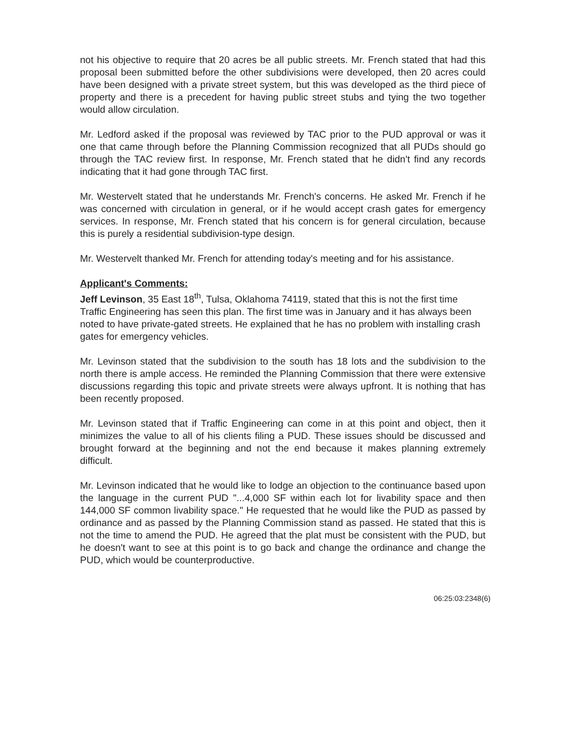not his objective to require that 20 acres be all public streets. Mr. French stated that had this proposal been submitted before the other subdivisions were developed, then 20 acres could have been designed with a private street system, but this was developed as the third piece of property and there is a precedent for having public street stubs and tying the two together would allow circulation.
Mr. Ledford asked if the proposal was reviewed by TAC prior to the PUD approval or was it one that came through before the Planning Commission recognized that all PUDs should go through the TAC review first. In response, Mr. French stated that he didn't find any records indicating that it had gone through TAC first.
Mr. Westervelt stated that he understands Mr. French's concerns. He asked Mr. French if he was concerned with circulation in general, or if he would accept crash gates for emergency services. In response, Mr. French stated that his concern is for general circulation, because this is purely a residential subdivision-type design.
Mr. Westervelt thanked Mr. French for attending today's meeting and for his assistance.
Applicant's Comments:
Jeff Levinson, 35 East 18<sup>th</sup>, Tulsa, Oklahoma 74119, stated that this is not the first time Traffic Engineering has seen this plan. The first time was in January and it has always been noted to have private-gated streets. He explained that he has no problem with installing crash gates for emergency vehicles.
Mr. Levinson stated that the subdivision to the south has 18 lots and the subdivision to the north there is ample access. He reminded the Planning Commission that there were extensive discussions regarding this topic and private streets were always upfront. It is nothing that has been recently proposed.
Mr. Levinson stated that if Traffic Engineering can come in at this point and object, then it minimizes the value to all of his clients filing a PUD. These issues should be discussed and brought forward at the beginning and not the end because it makes planning extremely difficult.
Mr. Levinson indicated that he would like to lodge an objection to the continuance based upon the language in the current PUD "...4,000 SF within each lot for livability space and then 144,000 SF common livability space." He requested that he would like the PUD as passed by ordinance and as passed by the Planning Commission stand as passed. He stated that this is not the time to amend the PUD. He agreed that the plat must be consistent with the PUD, but he doesn't want to see at this point is to go back and change the ordinance and change the PUD, which would be counterproductive.
06:25:03:2348(6)